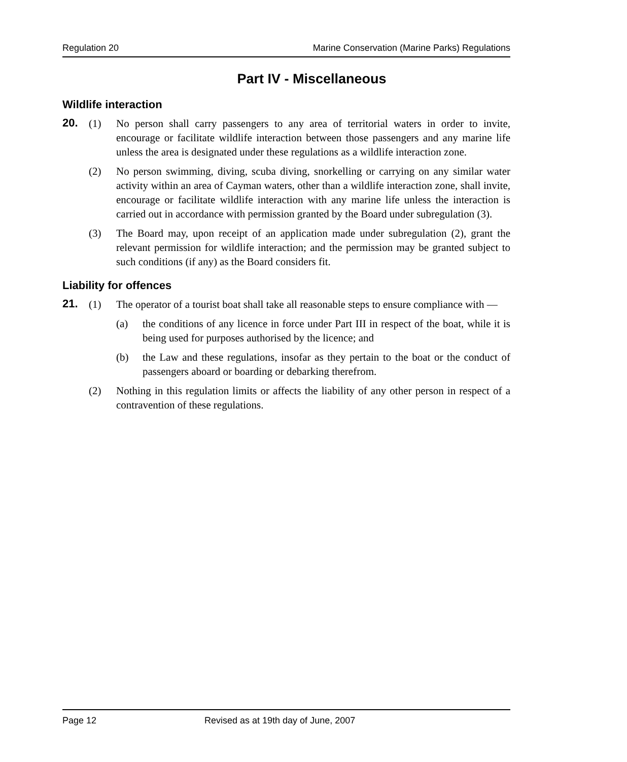Regulation 20 Marine Conservation (Marine Parks) Regulations
Part IV - Miscellaneous
Wildlife interaction
20. (1) No person shall carry passengers to any area of territorial waters in order to invite, encourage or facilitate wildlife interaction between those passengers and any marine life unless the area is designated under these regulations as a wildlife interaction zone.
(2) No person swimming, diving, scuba diving, snorkelling or carrying on any similar water activity within an area of Cayman waters, other than a wildlife interaction zone, shall invite, encourage or facilitate wildlife interaction with any marine life unless the interaction is carried out in accordance with permission granted by the Board under subregulation (3).
(3) The Board may, upon receipt of an application made under subregulation (2), grant the relevant permission for wildlife interaction; and the permission may be granted subject to such conditions (if any) as the Board considers fit.
Liability for offences
21. (1) The operator of a tourist boat shall take all reasonable steps to ensure compliance with —
(a) the conditions of any licence in force under Part III in respect of the boat, while it is being used for purposes authorised by the licence; and
(b) the Law and these regulations, insofar as they pertain to the boat or the conduct of passengers aboard or boarding or debarking therefrom.
(2) Nothing in this regulation limits or affects the liability of any other person in respect of a contravention of these regulations.
Page 12 Revised as at 19th day of June, 2007